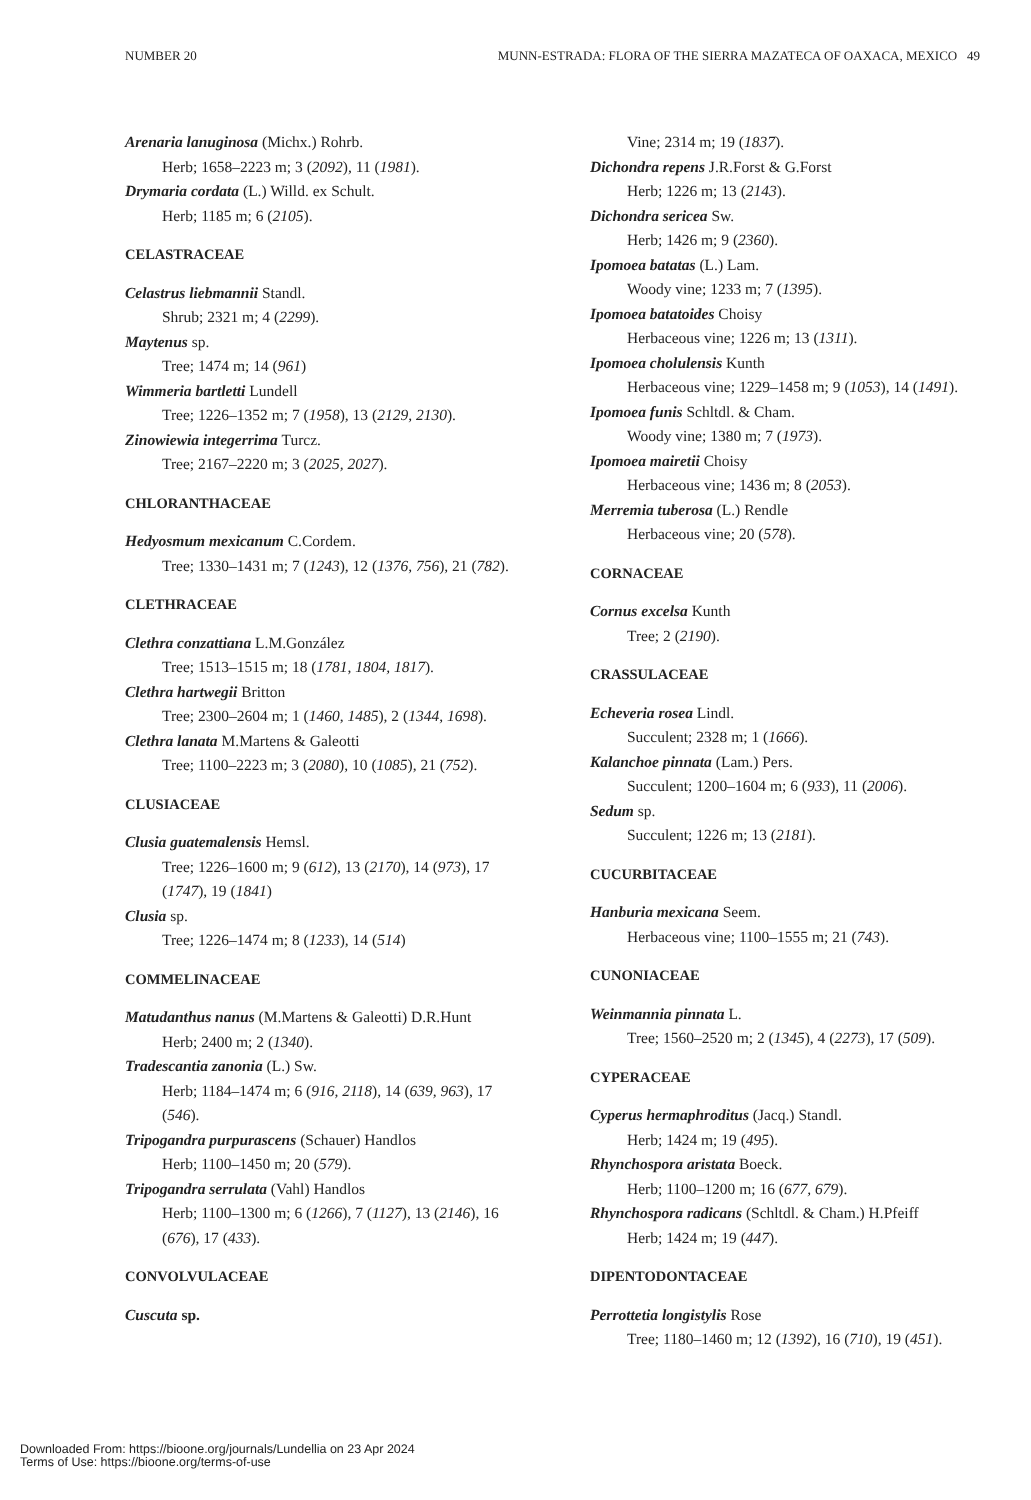NUMBER 20 MUNN-ESTRADA: FLORA OF THE SIERRA MAZATECA OF OAXACA, MEXICO 49
Arenaria lanuginosa (Michx.) Rohrb.
Herb; 1658–2223 m; 3 (2092), 11 (1981).
Drymaria cordata (L.) Willd. ex Schult.
Herb; 1185 m; 6 (2105).
CELASTRACEAE
Celastrus liebmannii Standl.
Shrub; 2321 m; 4 (2299).
Maytenus sp.
Tree; 1474 m; 14 (961)
Wimmeria bartletti Lundell
Tree; 1226–1352 m; 7 (1958), 13 (2129, 2130).
Zinowiewia integerrima Turcz.
Tree; 2167–2220 m; 3 (2025, 2027).
CHLORANTHACEAE
Hedyosmum mexicanum C.Cordem.
Tree; 1330–1431 m; 7 (1243), 12 (1376, 756), 21 (782).
CLETHRACEAE
Clethra conzattiana L.M.González
Tree; 1513–1515 m; 18 (1781, 1804, 1817).
Clethra hartwegii Britton
Tree; 2300–2604 m; 1 (1460, 1485), 2 (1344, 1698).
Clethra lanata M.Martens & Galeotti
Tree; 1100–2223 m; 3 (2080), 10 (1085), 21 (752).
CLUSIACEAE
Clusia guatemalensis Hemsl.
Tree; 1226–1600 m; 9 (612), 13 (2170), 14 (973), 17 (1747), 19 (1841)
Clusia sp.
Tree; 1226–1474 m; 8 (1233), 14 (514)
COMMELINACEAE
Matudanthus nanus (M.Martens & Galeotti) D.R.Hunt
Herb; 2400 m; 2 (1340).
Tradescantia zanonia (L.) Sw.
Herb; 1184–1474 m; 6 (916, 2118), 14 (639, 963), 17 (546).
Tripogandra purpurascens (Schauer) Handlos
Herb; 1100–1450 m; 20 (579).
Tripogandra serrulata (Vahl) Handlos
Herb; 1100–1300 m; 6 (1266), 7 (1127), 13 (2146), 16 (676), 17 (433).
CONVOLVULACEAE
Cuscuta sp.
Vine; 2314 m; 19 (1837).
Dichondra repens J.R.Forst & G.Forst
Herb; 1226 m; 13 (2143).
Dichondra sericea Sw.
Herb; 1426 m; 9 (2360).
Ipomoea batatas (L.) Lam.
Woody vine; 1233 m; 7 (1395).
Ipomoea batatoides Choisy
Herbaceous vine; 1226 m; 13 (1311).
Ipomoea cholulensis Kunth
Herbaceous vine; 1229–1458 m; 9 (1053), 14 (1491).
Ipomoea funis Schltdl. & Cham.
Woody vine; 1380 m; 7 (1973).
Ipomoea mairetii Choisy
Herbaceous vine; 1436 m; 8 (2053).
Merremia tuberosa (L.) Rendle
Herbaceous vine; 20 (578).
CORNACEAE
Cornus excelsa Kunth
Tree; 2 (2190).
CRASSULACEAE
Echeveria rosea Lindl.
Succulent; 2328 m; 1 (1666).
Kalanchoe pinnata (Lam.) Pers.
Succulent; 1200–1604 m; 6 (933), 11 (2006).
Sedum sp.
Succulent; 1226 m; 13 (2181).
CUCURBITACEAE
Hanburia mexicana Seem.
Herbaceous vine; 1100–1555 m; 21 (743).
CUNONIACEAE
Weinmannia pinnata L.
Tree; 1560–2520 m; 2 (1345), 4 (2273), 17 (509).
CYPERACEAE
Cyperus hermaphroditus (Jacq.) Standl.
Herb; 1424 m; 19 (495).
Rhynchospora aristata Boeck.
Herb; 1100–1200 m; 16 (677, 679).
Rhynchospora radicans (Schltdl. & Cham.) H.Pfeiff
Herb; 1424 m; 19 (447).
DIPENTODONTACEAE
Perrottetia longistylis Rose
Tree; 1180–1460 m; 12 (1392), 16 (710), 19 (451).
Downloaded From: https://bioone.org/journals/Lundellia on 23 Apr 2024
Terms of Use: https://bioone.org/terms-of-use